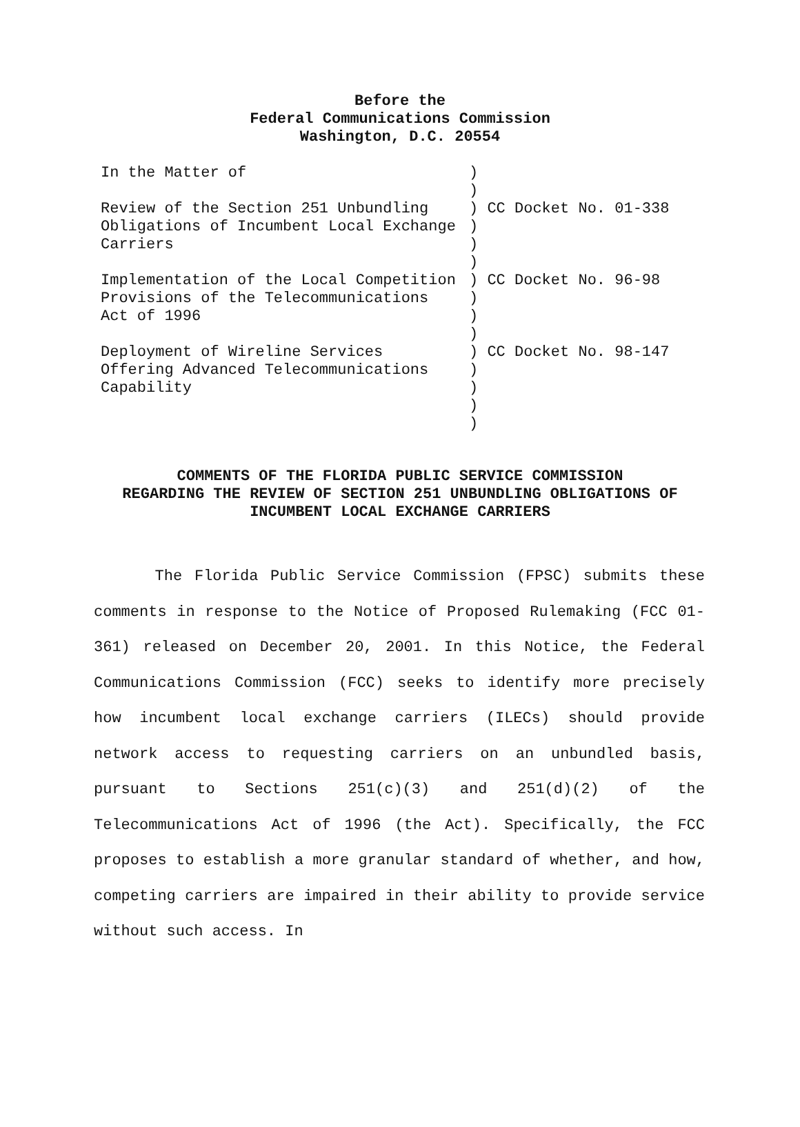Before the
Federal Communications Commission
Washington, D.C. 20554
| In the Matter of | ) |
| | ) |
| Review of the Section 251 Unbundling | ) CC Docket No. 01-338 |
| Obligations of Incumbent Local Exchange | ) |
| Carriers | ) |
| | ) |
| Implementation of the Local Competition | ) CC Docket No. 96-98 |
| Provisions of the Telecommunications | ) |
| Act of 1996 | ) |
| | ) |
| Deployment of Wireline Services | ) CC Docket No. 98-147 |
| Offering Advanced Telecommunications | ) |
| Capability | ) |
| | ) |
| | ) |
COMMENTS OF THE FLORIDA PUBLIC SERVICE COMMISSION
REGARDING THE REVIEW OF SECTION 251 UNBUNDLING OBLIGATIONS OF
INCUMBENT LOCAL EXCHANGE CARRIERS
The Florida Public Service Commission (FPSC) submits these comments in response to the Notice of Proposed Rulemaking (FCC 01-361) released on December 20, 2001. In this Notice, the Federal Communications Commission (FCC) seeks to identify more precisely how incumbent local exchange carriers (ILECs) should provide network access to requesting carriers on an unbundled basis, pursuant to Sections 251(c)(3) and 251(d)(2) of the Telecommunications Act of 1996 (the Act). Specifically, the FCC proposes to establish a more granular standard of whether, and how, competing carriers are impaired in their ability to provide service without such access. In